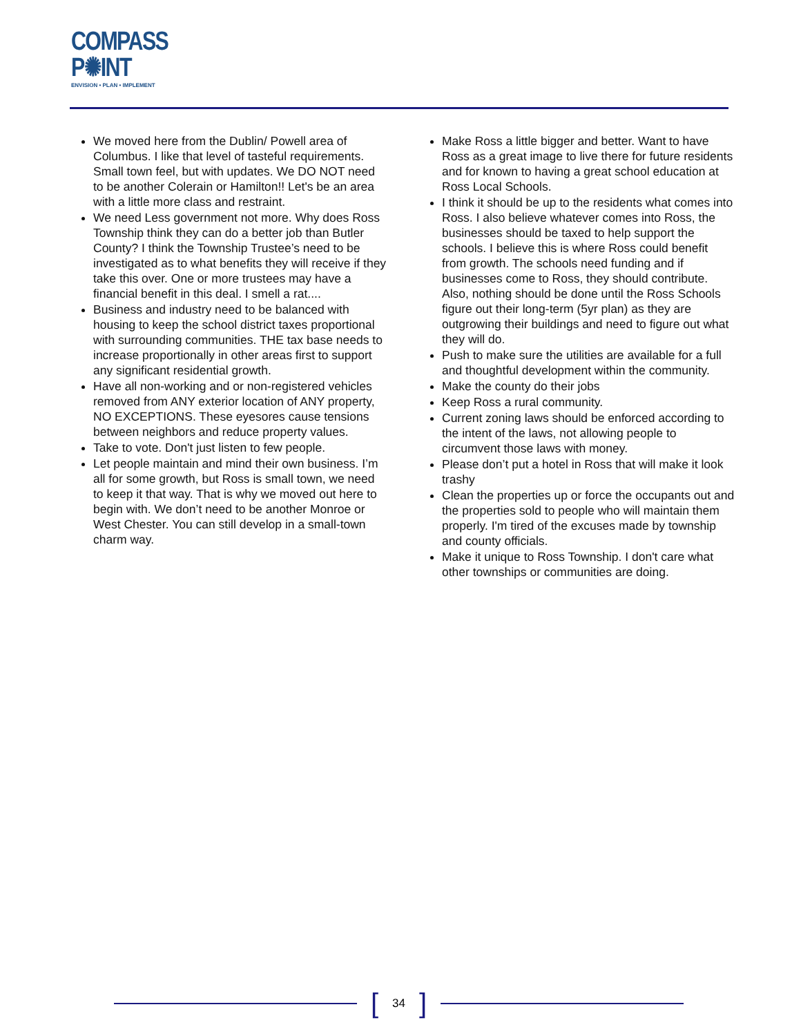COMPASS
P✺INT
ENVISION • PLAN • IMPLEMENT
We moved here from the Dublin/ Powell area of Columbus. I like that level of tasteful requirements. Small town feel, but with updates. We DO NOT need to be another Colerain or Hamilton!! Let's be an area with a little more class and restraint.
We need Less government not more. Why does Ross Township think they can do a better job than Butler County? I think the Township Trustee’s need to be investigated as to what benefits they will receive if they take this over. One or more trustees may have a financial benefit in this deal. I smell a rat....
Business and industry need to be balanced with housing to keep the school district taxes proportional with surrounding communities. THE tax base needs to increase proportionally in other areas first to support any significant residential growth.
Have all non-working and or non-registered vehicles removed from ANY exterior location of ANY property, NO EXCEPTIONS. These eyesores cause tensions between neighbors and reduce property values.
Take to vote. Don't just listen to few people.
Let people maintain and mind their own business. I’m all for some growth, but Ross is small town, we need to keep it that way. That is why we moved out here to begin with. We don’t need to be another Monroe or West Chester. You can still develop in a small-town charm way.
Make Ross a little bigger and better. Want to have Ross as a great image to live there for future residents and for known to having a great school education at Ross Local Schools.
I think it should be up to the residents what comes into Ross. I also believe whatever comes into Ross, the businesses should be taxed to help support the schools. I believe this is where Ross could benefit from growth. The schools need funding and if businesses come to Ross, they should contribute. Also, nothing should be done until the Ross Schools figure out their long-term (5yr plan) as they are outgrowing their buildings and need to figure out what they will do.
Push to make sure the utilities are available for a full and thoughtful development within the community.
Make the county do their jobs
Keep Ross a rural community.
Current zoning laws should be enforced according to the intent of the laws, not allowing people to circumvent those laws with money.
Please don’t put a hotel in Ross that will make it look trashy
Clean the properties up or force the occupants out and the properties sold to people who will maintain them properly. I'm tired of the excuses made by township and county officials.
Make it unique to Ross Township. I don't care what other townships or communities are doing.
[34]